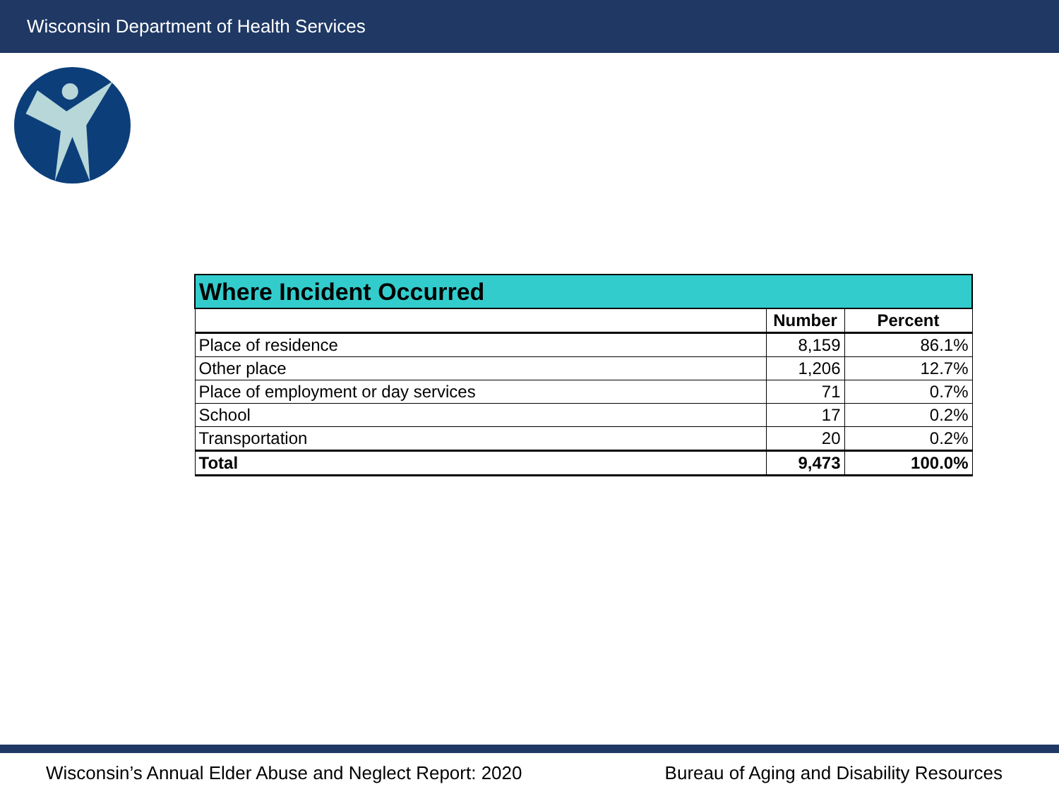Wisconsin Department of Health Services
| Where Incident Occurred | | |
| --- | --- | --- |
| | Number | Percent |
| Place of residence | 8,159 | 86.1% |
| Other place | 1,206 | 12.7% |
| Place of employment or day services | 71 | 0.7% |
| School | 17 | 0.2% |
| Transportation | 20 | 0.2% |
| Total | 9,473 | 100.0% |
Wisconsin’s Annual Elder Abuse and Neglect Report: 2020 Bureau of Aging and Disability Resources